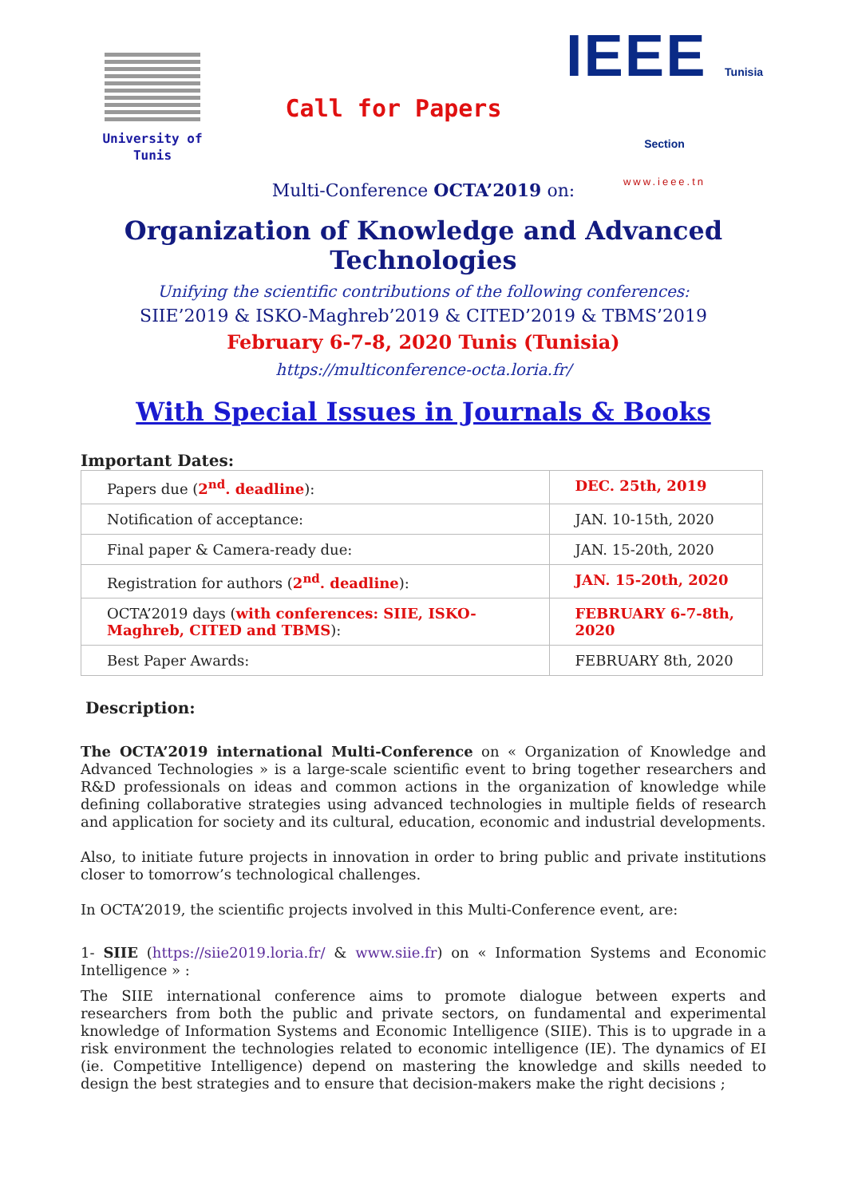University of Tunis
Call for Papers
IEEE Tunisia Section
www.ieee.tn
Multi-Conference OCTA’2019 on:
Organization of Knowledge and Advanced Technologies
Unifying the scientific contributions of the following conferences:
SIIE’2019 & ISKO-Maghreb’2019 & CITED’2019 & TBMS’2019
February 6-7-8, 2020 Tunis (Tunisia)
https://multiconference-octa.loria.fr/
With Special Issues in Journals & Books
Important Dates:
| Papers due ( 2<sup>nd</sup>. deadline ): | DEC. 25th, 2019 |
| Notification of acceptance: | JAN. 10-15th, 2020 |
| Final paper & Camera-ready due: | JAN. 15-20th, 2020 |
| Registration for authors ( 2<sup>nd</sup>. deadline ): | JAN. 15-20th, 2020 |
| OCTA’2019 days ( with conferences: SIIE, ISKO-Maghreb, CITED and TBMS ): | FEBRUARY 6-7-8th, 2020 |
| Best Paper Awards: | FEBRUARY 8th, 2020 |
Description:
The OCTA’2019 international Multi-Conference on « Organization of Knowledge and Advanced Technologies » is a large-scale scientific event to bring together researchers and R&D professionals on ideas and common actions in the organization of knowledge while defining collaborative strategies using advanced technologies in multiple fields of research and application for society and its cultural, education, economic and industrial developments.
Also, to initiate future projects in innovation in order to bring public and private institutions closer to tomorrow’s technological challenges.
In OCTA’2019, the scientific projects involved in this Multi-Conference event, are:
1- SIIE (https://siie2019.loria.fr/ & www.siie.fr) on « Information Systems and Economic Intelligence » :
The SIIE international conference aims to promote dialogue between experts and researchers from both the public and private sectors, on fundamental and experimental knowledge of Information Systems and Economic Intelligence (SIIE). This is to upgrade in a risk environment the technologies related to economic intelligence (IE). The dynamics of EI (ie. Competitive Intelligence) depend on mastering the knowledge and skills needed to design the best strategies and to ensure that decision-makers make the right decisions ;